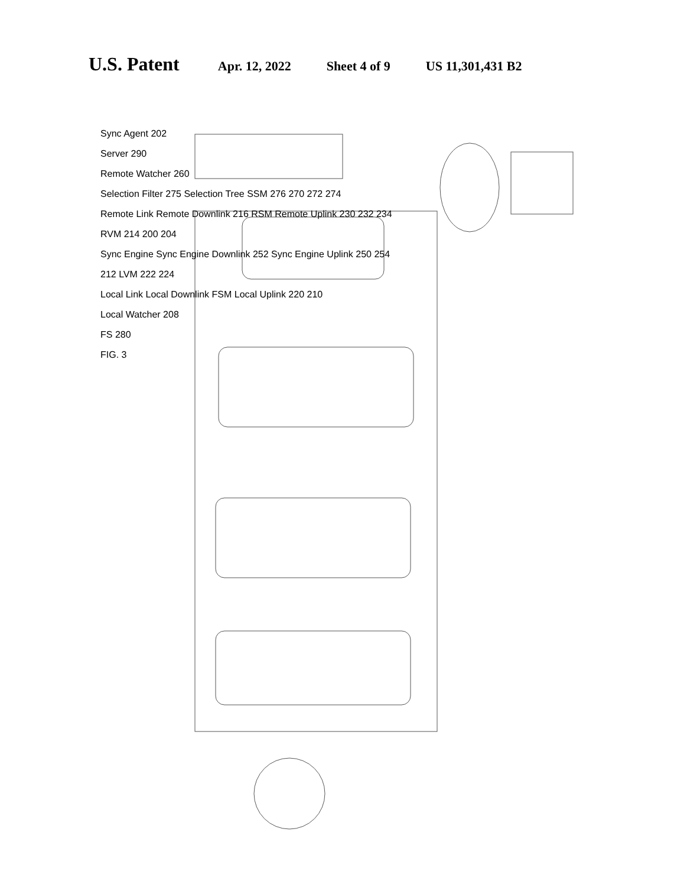U.S. Patent Apr. 12, 2022 Sheet 4 of 9 US 11,301,431 B2
Sync Agent 202
Server 290
Remote Watcher 260
Selection Filter 275 Selection Tree SSM 276 270 272 274
Remote Link Remote Downlink 216 RSM Remote Uplink 230 232 234
RVM 214 200 204
Sync Engine Sync Engine Downlink 252 Sync Engine Uplink 250 254
212 LVM 222 224
Local Link Local Downlink FSM Local Uplink 220 210
Local Watcher 208
FS 280
FIG. 3